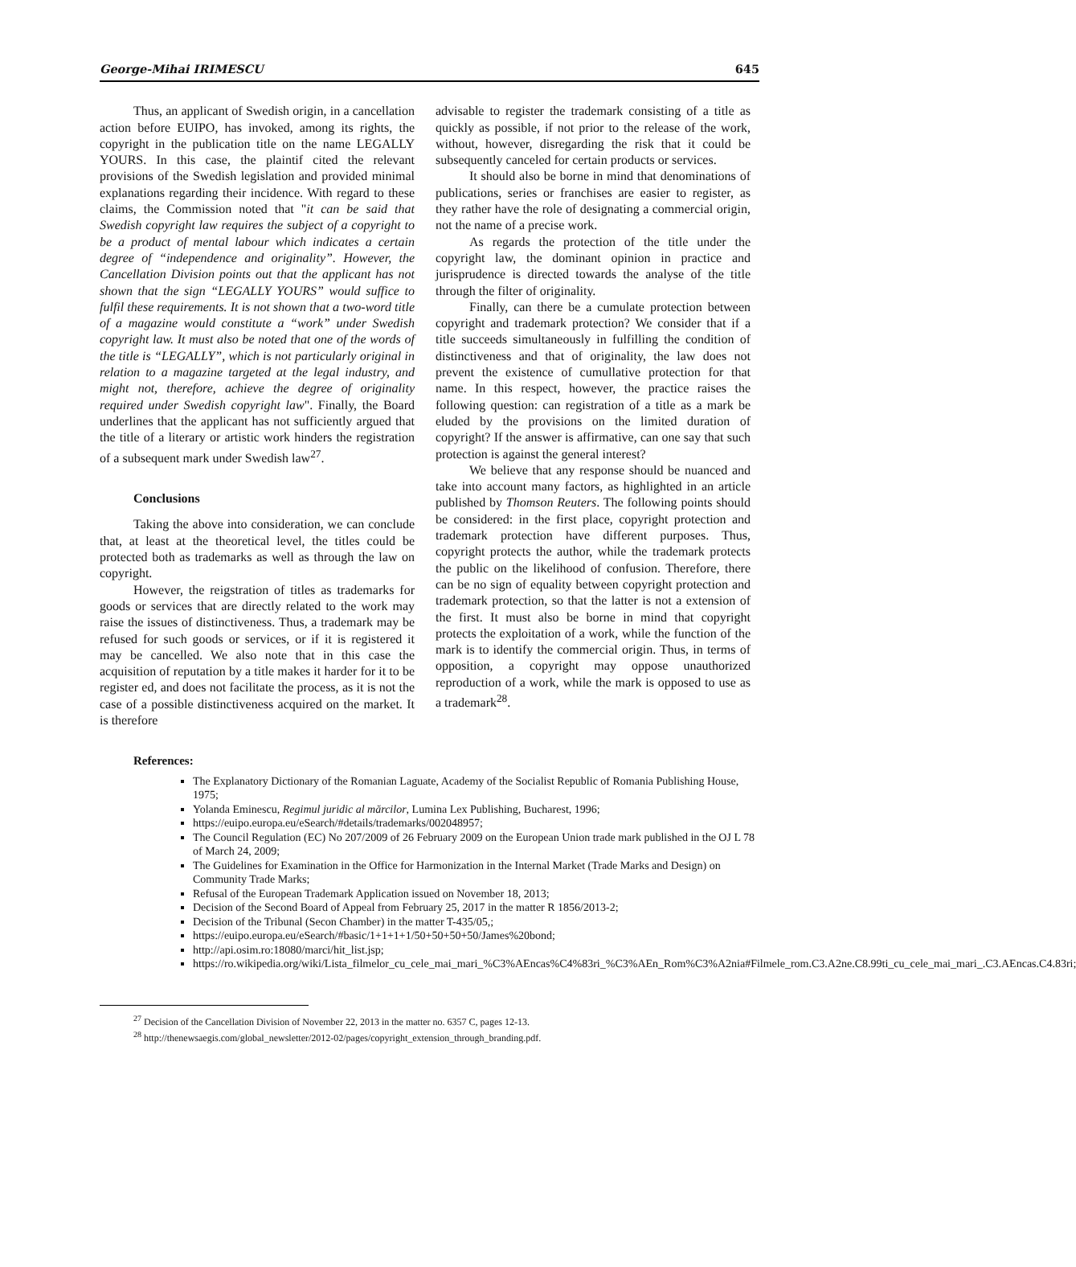George-Mihai IRIMESCU 645
Thus, an applicant of Swedish origin, in a cancellation action before EUIPO, has invoked, among its rights, the copyright in the publication title on the name LEGALLY YOURS. In this case, the plaintif cited the relevant provisions of the Swedish legislation and provided minimal explanations regarding their incidence. With regard to these claims, the Commission noted that "it can be said that Swedish copyright law requires the subject of a copyright to be a product of mental labour which indicates a certain degree of “independence and originality”. However, the Cancellation Division points out that the applicant has not shown that the sign “LEGALLY YOURS” would suffice to fulfil these requirements. It is not shown that a two-word title of a magazine would constitute a “work” under Swedish copyright law. It must also be noted that one of the words of the title is “LEGALLY”, which is not particularly original in relation to a magazine targeted at the legal industry, and might not, therefore, achieve the degree of originality required under Swedish copyright law". Finally, the Board underlines that the applicant has not sufficiently argued that the title of a literary or artistic work hinders the registration of a subsequent mark under Swedish law<sup>27</sup>.
Conclusions
Taking the above into consideration, we can conclude that, at least at the theoretical level, the titles could be protected both as trademarks as well as through the law on copyright.
However, the reigstration of titles as trademarks for goods or services that are directly related to the work may raise the issues of distinctiveness. Thus, a trademark may be refused for such goods or services, or if it is registered it may be cancelled. We also note that in this case the acquisition of reputation by a title makes it harder for it to be register ed, and does not facilitate the process, as it is not the case of a possible distinctiveness acquired on the market. It is therefore
advisable to register the trademark consisting of a title as quickly as possible, if not prior to the release of the work, without, however, disregarding the risk that it could be subsequently canceled for certain products or services.
It should also be borne in mind that denominations of publications, series or franchises are easier to register, as they rather have the role of designating a commercial origin, not the name of a precise work.
As regards the protection of the title under the copyright law, the dominant opinion in practice and jurisprudence is directed towards the analyse of the title through the filter of originality.
Finally, can there be a cumulate protection between copyright and trademark protection? We consider that if a title succeeds simultaneously in fulfilling the condition of distinctiveness and that of originality, the law does not prevent the existence of cumullative protection for that name. In this respect, however, the practice raises the following question: can registration of a title as a mark be eluded by the provisions on the limited duration of copyright? If the answer is affirmative, can one say that such protection is against the general interest?
We believe that any response should be nuanced and take into account many factors, as highlighted in an article published by Thomson Reuters. The following points should be considered: in the first place, copyright protection and trademark protection have different purposes. Thus, copyright protects the author, while the trademark protects the public on the likelihood of confusion. Therefore, there can be no sign of equality between copyright protection and trademark protection, so that the latter is not a extension of the first. It must also be borne in mind that copyright protects the exploitation of a work, while the function of the mark is to identify the commercial origin. Thus, in terms of opposition, a copyright may oppose unauthorized reproduction of a work, while the mark is opposed to use as a trademark<sup>28</sup>.
References:
The Explanatory Dictionary of the Romanian Laguate, Academy of the Socialist Republic of Romania Publishing House, 1975;
Yolanda Eminescu, Regimul juridic al mărcilor, Lumina Lex Publishing, Bucharest, 1996;
https://euipo.europa.eu/eSearch/#details/trademarks/002048957;
The Council Regulation (EC) No 207/2009 of 26 February 2009 on the European Union trade mark published in the OJ L 78 of March 24, 2009;
The Guidelines for Examination in the Office for Harmonization in the Internal Market (Trade Marks and Design) on Community Trade Marks;
Refusal of the European Trademark Application issued on November 18, 2013;
Decision of the Second Board of Appeal from February 25, 2017 in the matter R 1856/2013-2;
Decision of the Tribunal (Secon Chamber) in the matter T-435/05,;
https://euipo.europa.eu/eSearch/#basic/1+1+1+1/50+50+50+50/James%20bond;
http://api.osim.ro:18080/marci/hit_list.jsp;
https://ro.wikipedia.org/wiki/Lista_filmelor_cu_cele_mai_mari_%C3%AEncas%C4%83ri_%C3%AEn_Rom%C3%A2nia#Filmele_rom.C3.A2ne.C8.99ti_cu_cele_mai_mari_.C3.AEncas.C4.83ri;
<sup>27</sup> Decision of the Cancellation Division of November 22, 2013 in the matter no. 6357 C, pages 12-13.
<sup>28</sup> http://thenewsaegis.com/global_newsletter/2012-02/pages/copyright_extension_through_branding.pdf.